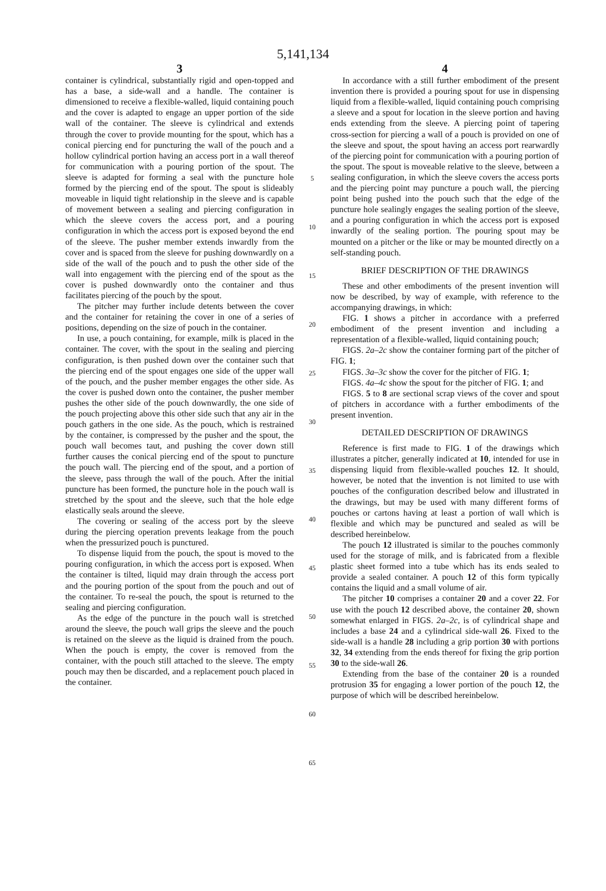5,141,134
3
container is cylindrical, substantially rigid and open-topped and has a base, a side-wall and a handle. The container is dimensioned to receive a flexible-walled, liquid containing pouch and the cover is adapted to engage an upper portion of the side wall of the container. The sleeve is cylindrical and extends through the cover to provide mounting for the spout, which has a conical piercing end for puncturing the wall of the pouch and a hollow cylindrical portion having an access port in a wall thereof for communication with a pouring portion of the spout. The sleeve is adapted for forming a seal with the puncture hole formed by the piercing end of the spout. The spout is slideably moveable in liquid tight relationship in the sleeve and is capable of movement between a sealing and piercing configuration in which the sleeve covers the access port, and a pouring configuration in which the access port is exposed beyond the end of the sleeve. The pusher member extends inwardly from the cover and is spaced from the sleeve for pushing downwardly on a side of the wall of the pouch and to push the other side of the wall into engagement with the piercing end of the spout as the cover is pushed downwardly onto the container and thus facilitates piercing of the pouch by the spout.
The pitcher may further include detents between the cover and the container for retaining the cover in one of a series of positions, depending on the size of pouch in the container.
In use, a pouch containing, for example, milk is placed in the container. The cover, with the spout in the sealing and piercing configuration, is then pushed down over the container such that the piercing end of the spout engages one side of the upper wall of the pouch, and the pusher member engages the other side. As the cover is pushed down onto the container, the pusher member pushes the other side of the pouch downwardly, the one side of the pouch projecting above this other side such that any air in the pouch gathers in the one side. As the pouch, which is restrained by the container, is compressed by the pusher and the spout, the pouch wall becomes taut, and pushing the cover down still further causes the conical piercing end of the spout to puncture the pouch wall. The piercing end of the spout, and a portion of the sleeve, pass through the wall of the pouch. After the initial puncture has been formed, the puncture hole in the pouch wall is stretched by the spout and the sleeve, such that the hole edge elastically seals around the sleeve.
The covering or sealing of the access port by the sleeve during the piercing operation prevents leakage from the pouch when the pressurized pouch is punctured.
To dispense liquid from the pouch, the spout is moved to the pouring configuration, in which the access port is exposed. When the container is tilted, liquid may drain through the access port and the pouring portion of the spout from the pouch and out of the container. To re-seal the pouch, the spout is returned to the sealing and piercing configuration.
As the edge of the puncture in the pouch wall is stretched around the sleeve, the pouch wall grips the sleeve and the pouch is retained on the sleeve as the liquid is drained from the pouch. When the pouch is empty, the cover is removed from the container, with the pouch still attached to the sleeve. The empty pouch may then be discarded, and a replacement pouch placed in the container.
5
10
15
20
25
30
35
40
45
50
55
60
65
4
In accordance with a still further embodiment of the present invention there is provided a pouring spout for use in dispensing liquid from a flexible-walled, liquid containing pouch comprising a sleeve and a spout for location in the sleeve portion and having ends extending from the sleeve. A piercing point of tapering cross-section for piercing a wall of a pouch is provided on one of the sleeve and spout, the spout having an access port rearwardly of the piercing point for communication with a pouring portion of the spout. The spout is moveable relative to the sleeve, between a sealing configuration, in which the sleeve covers the access ports and the piercing point may puncture a pouch wall, the piercing point being pushed into the pouch such that the edge of the puncture hole sealingly engages the sealing portion of the sleeve, and a pouring configuration in which the access port is exposed inwardly of the sealing portion. The pouring spout may be mounted on a pitcher or the like or may be mounted directly on a self-standing pouch.
BRIEF DESCRIPTION OF THE DRAWINGS
These and other embodiments of the present invention will now be described, by way of example, with reference to the accompanying drawings, in which:
FIG. 1 shows a pitcher in accordance with a preferred embodiment of the present invention and including a representation of a flexible-walled, liquid containing pouch;
FIGS. 2a–2c show the container forming part of the pitcher of FIG. 1;
FIGS. 3a–3c show the cover for the pitcher of FIG. 1;
FIGS. 4a–4c show the spout for the pitcher of FIG. 1; and
FIGS. 5 to 8 are sectional scrap views of the cover and spout of pitchers in accordance with a further embodiments of the present invention.
DETAILED DESCRIPTION OF DRAWINGS
Reference is first made to FIG. 1 of the drawings which illustrates a pitcher, generally indicated at 10, intended for use in dispensing liquid from flexible-walled pouches 12. It should, however, be noted that the invention is not limited to use with pouches of the configuration described below and illustrated in the drawings, but may be used with many different forms of pouches or cartons having at least a portion of wall which is flexible and which may be punctured and sealed as will be described hereinbelow.
The pouch 12 illustrated is similar to the pouches commonly used for the storage of milk, and is fabricated from a flexible plastic sheet formed into a tube which has its ends sealed to provide a sealed container. A pouch 12 of this form typically contains the liquid and a small volume of air.
The pitcher 10 comprises a container 20 and a cover 22. For use with the pouch 12 described above, the container 20, shown somewhat enlarged in FIGS. 2a–2c, is of cylindrical shape and includes a base 24 and a cylindrical side-wall 26. Fixed to the side-wall is a handle 28 including a grip portion 30 with portions 32, 34 extending from the ends thereof for fixing the grip portion 30 to the side-wall 26.
Extending from the base of the container 20 is a rounded protrusion 35 for engaging a lower portion of the pouch 12, the purpose of which will be described hereinbelow.